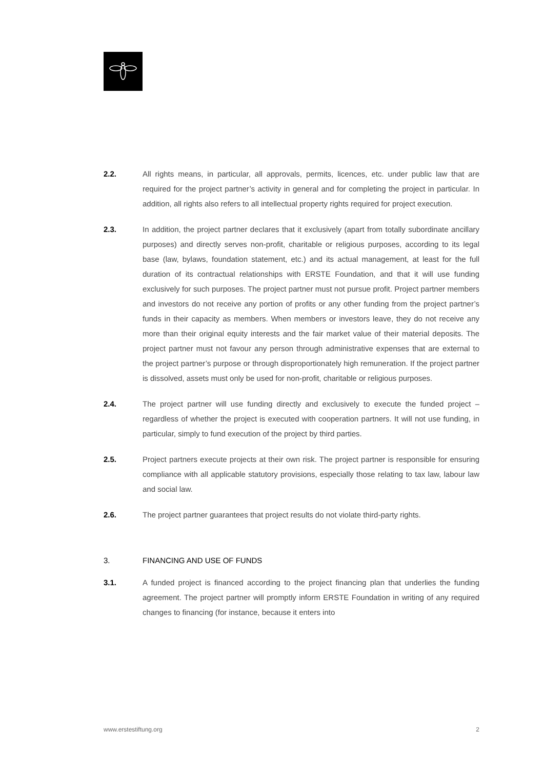2.2. All rights means, in particular, all approvals, permits, licences, etc. under public law that are required for the project partner’s activity in general and for completing the project in particular. In addition, all rights also refers to all intellectual property rights required for project execution.
2.3. In addition, the project partner declares that it exclusively (apart from totally subordinate ancillary purposes) and directly serves non-profit, charitable or religious purposes, according to its legal base (law, bylaws, foundation statement, etc.) and its actual management, at least for the full duration of its contractual relationships with ERSTE Foundation, and that it will use funding exclusively for such purposes. The project partner must not pursue profit. Project partner members and investors do not receive any portion of profits or any other funding from the project partner’s funds in their capacity as members. When members or investors leave, they do not receive any more than their original equity interests and the fair market value of their material deposits. The project partner must not favour any person through administrative expenses that are external to the project partner’s purpose or through disproportionately high remuneration. If the project partner is dissolved, assets must only be used for non-profit, charitable or religious purposes.
2.4. The project partner will use funding directly and exclusively to execute the funded project – regardless of whether the project is executed with cooperation partners. It will not use funding, in particular, simply to fund execution of the project by third parties.
2.5. Project partners execute projects at their own risk. The project partner is responsible for ensuring compliance with all applicable statutory provisions, especially those relating to tax law, labour law and social law.
2.6. The project partner guarantees that project results do not violate third-party rights.
3. FINANCING AND USE OF FUNDS
3.1. A funded project is financed according to the project financing plan that underlies the funding agreement. The project partner will promptly inform ERSTE Foundation in writing of any required changes to financing (for instance, because it enters into
www.erstestiftung.org 2